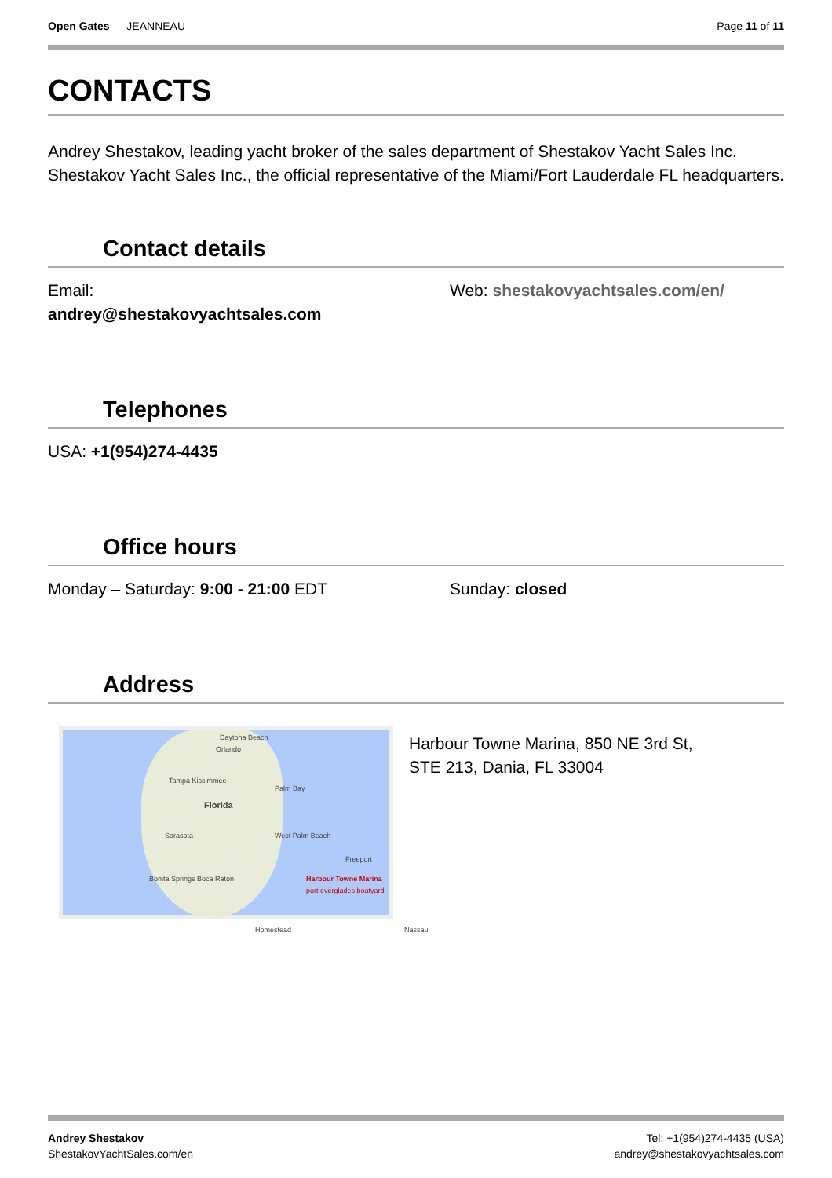Open Gates — JEANNEAU Page 11 of 11
CONTACTS
Andrey Shestakov, leading yacht broker of the sales department of Shestakov Yacht Sales Inc. Shestakov Yacht Sales Inc., the official representative of the Miami/Fort Lauderdale FL headquarters.
Contact details
Email:
andrey@shestakovyachtsales.com
Web: shestakovyachtsales.com/en/
Telephones
USA: +1(954)274-4435
Office hours
Monday – Saturday: 9:00 - 21:00 EDT Sunday: closed
Address
Daytona Beach
Orlando
Tampa Kissimmee
Florida
Palm Bay
Sarasota West Palm Beach
Freeport
Bonita Springs Boca Raton Harbour Towne Marina
port everglades boatyard
Homestead Nassau
Harbour Towne Marina, 850 NE 3rd St,
STE 213, Dania, FL 33004
Andrey Shestakov
ShestakovYachtSales.com/en
Tel: +1(954)274-4435 (USA)
andrey@shestakovyachtsales.com